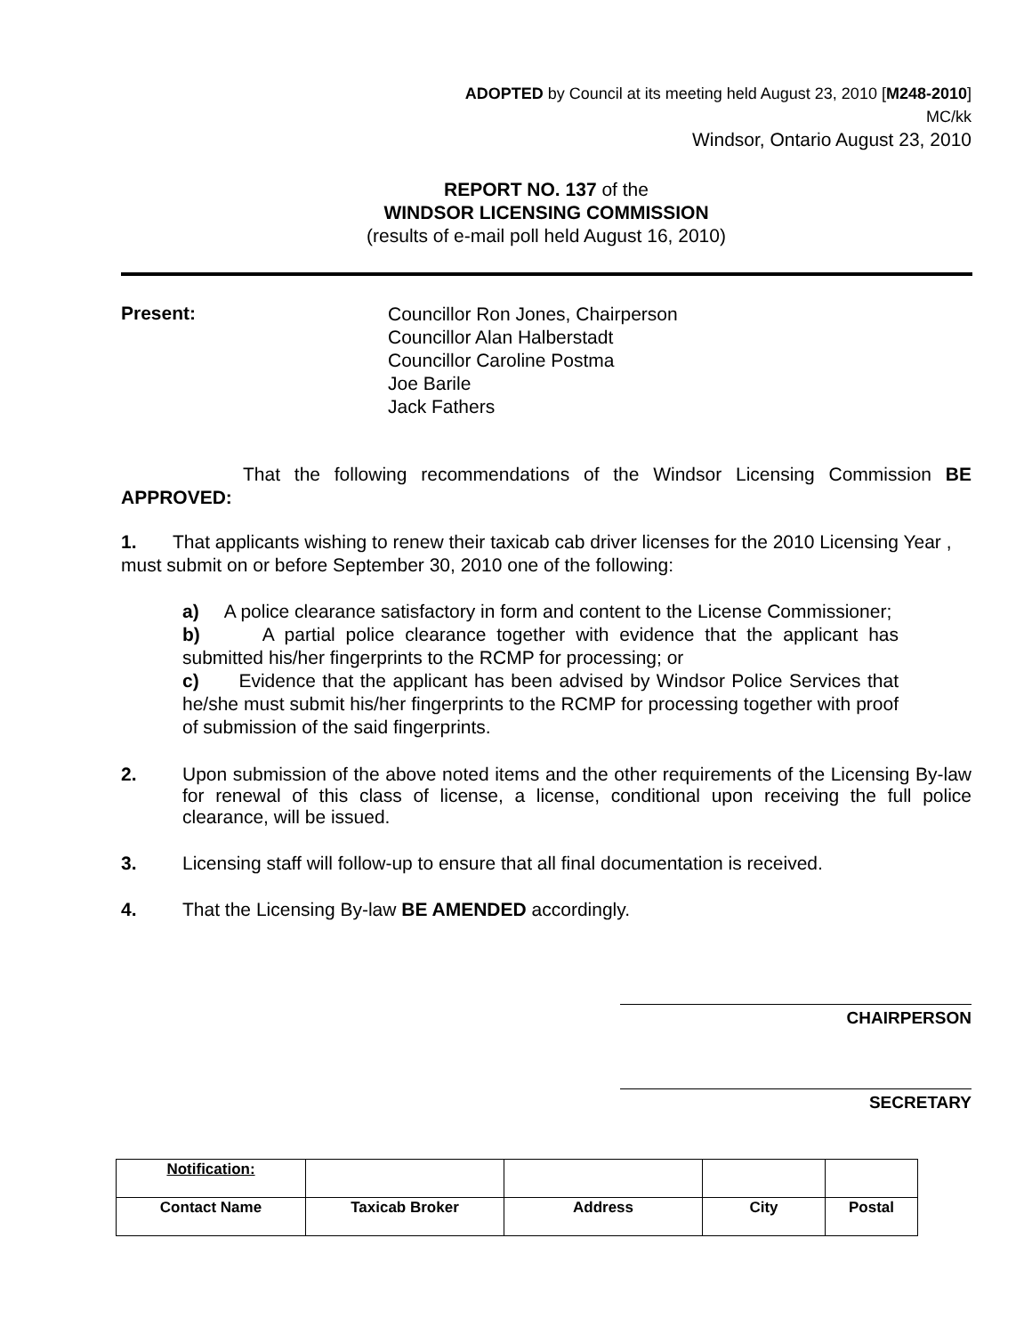ADOPTED by Council at its meeting held August 23, 2010 [M248-2010]
MC/kk
Windsor, Ontario August 23, 2010
REPORT NO. 137 of the
WINDSOR LICENSING COMMISSION
(results of e-mail poll held August 16, 2010)
Present:
Councillor Ron Jones, Chairperson
Councillor Alan Halberstadt
Councillor Caroline Postma
Joe Barile
Jack Fathers
That the following recommendations of the Windsor Licensing Commission BE APPROVED:
1. That applicants wishing to renew their taxicab cab driver licenses for the 2010 Licensing Year , must submit on or before September 30, 2010 one of the following:
a) A police clearance satisfactory in form and content to the License Commissioner;
b) A partial police clearance together with evidence that the applicant has submitted his/her fingerprints to the RCMP for processing; or
c) Evidence that the applicant has been advised by Windsor Police Services that he/she must submit his/her fingerprints to the RCMP for processing together with proof of submission of the said fingerprints.
2. Upon submission of the above noted items and the other requirements of the Licensing By-law for renewal of this class of license, a license, conditional upon receiving the full police clearance, will be issued.
3. Licensing staff will follow-up to ensure that all final documentation is received.
4. That the Licensing By-law BE AMENDED accordingly.
CHAIRPERSON
SECRETARY
| Notification: | | | | |
| Contact Name | Taxicab Broker | Address | City | Postal |